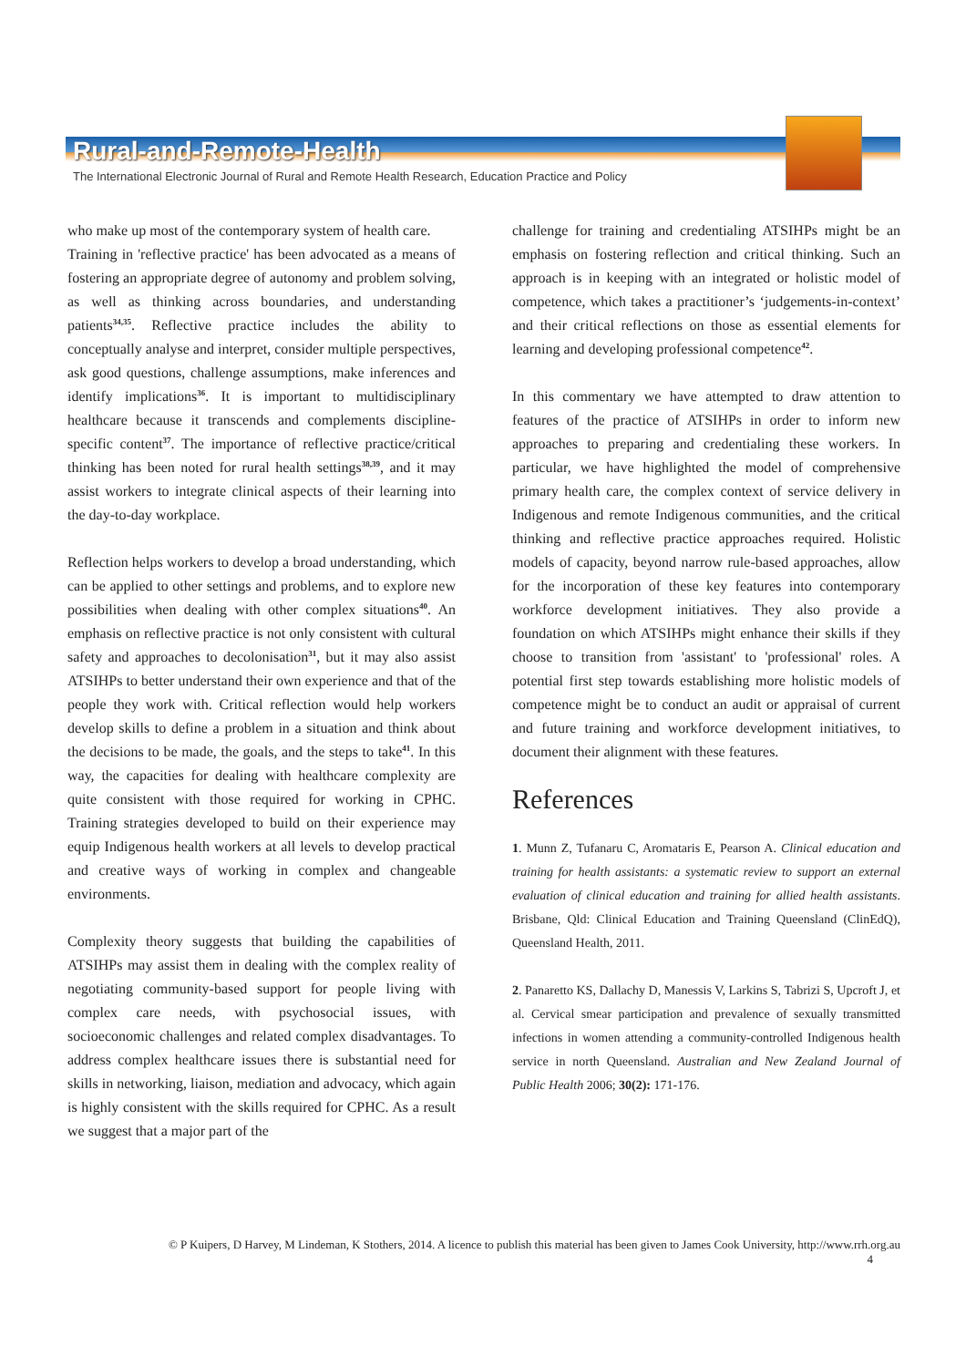Rural-and-Remote-Health
The International Electronic Journal of Rural and Remote Health Research, Education Practice and Policy
who make up most of the contemporary system of health care.
Training in 'reflective practice' has been advocated as a means of fostering an appropriate degree of autonomy and problem solving, as well as thinking across boundaries, and understanding patients<sup>34,35</sup>. Reflective practice includes the ability to conceptually analyse and interpret, consider multiple perspectives, ask good questions, challenge assumptions, make inferences and identify implications<sup>36</sup>. It is important to multidisciplinary healthcare because it transcends and complements discipline-specific content<sup>37</sup>. The importance of reflective practice/critical thinking has been noted for rural health settings<sup>38,39</sup>, and it may assist workers to integrate clinical aspects of their learning into the day-to-day workplace.
Reflection helps workers to develop a broad understanding, which can be applied to other settings and problems, and to explore new possibilities when dealing with other complex situations<sup>40</sup>. An emphasis on reflective practice is not only consistent with cultural safety and approaches to decolonisation<sup>31</sup>, but it may also assist ATSIHPs to better understand their own experience and that of the people they work with. Critical reflection would help workers develop skills to define a problem in a situation and think about the decisions to be made, the goals, and the steps to take<sup>41</sup>. In this way, the capacities for dealing with healthcare complexity are quite consistent with those required for working in CPHC. Training strategies developed to build on their experience may equip Indigenous health workers at all levels to develop practical and creative ways of working in complex and changeable environments.
Complexity theory suggests that building the capabilities of ATSIHPs may assist them in dealing with the complex reality of negotiating community-based support for people living with complex care needs, with psychosocial issues, with socioeconomic challenges and related complex disadvantages. To address complex healthcare issues there is substantial need for skills in networking, liaison, mediation and advocacy, which again is highly consistent with the skills required for CPHC. As a result we suggest that a major part of the
challenge for training and credentialing ATSIHPs might be an emphasis on fostering reflection and critical thinking. Such an approach is in keeping with an integrated or holistic model of competence, which takes a practitioner’s ‘judgements-in-context’ and their critical reflections on those as essential elements for learning and developing professional competence<sup>42</sup>.
In this commentary we have attempted to draw attention to features of the practice of ATSIHPs in order to inform new approaches to preparing and credentialing these workers. In particular, we have highlighted the model of comprehensive primary health care, the complex context of service delivery in Indigenous and remote Indigenous communities, and the critical thinking and reflective practice approaches required. Holistic models of capacity, beyond narrow rule-based approaches, allow for the incorporation of these key features into contemporary workforce development initiatives. They also provide a foundation on which ATSIHPs might enhance their skills if they choose to transition from 'assistant' to 'professional' roles. A potential first step towards establishing more holistic models of competence might be to conduct an audit or appraisal of current and future training and workforce development initiatives, to document their alignment with these features.
References
1. Munn Z, Tufanaru C, Aromataris E, Pearson A. Clinical education and training for health assistants: a systematic review to support an external evaluation of clinical education and training for allied health assistants. Brisbane, Qld: Clinical Education and Training Queensland (ClinEdQ), Queensland Health, 2011.
2. Panaretto KS, Dallachy D, Manessis V, Larkins S, Tabrizi S, Upcroft J, et al. Cervical smear participation and prevalence of sexually transmitted infections in women attending a community-controlled Indigenous health service in north Queensland. Australian and New Zealand Journal of Public Health 2006; 30(2): 171-176.
© P Kuipers, D Harvey, M Lindeman, K Stothers, 2014. A licence to publish this material has been given to James Cook University, http://www.rrh.org.au
4